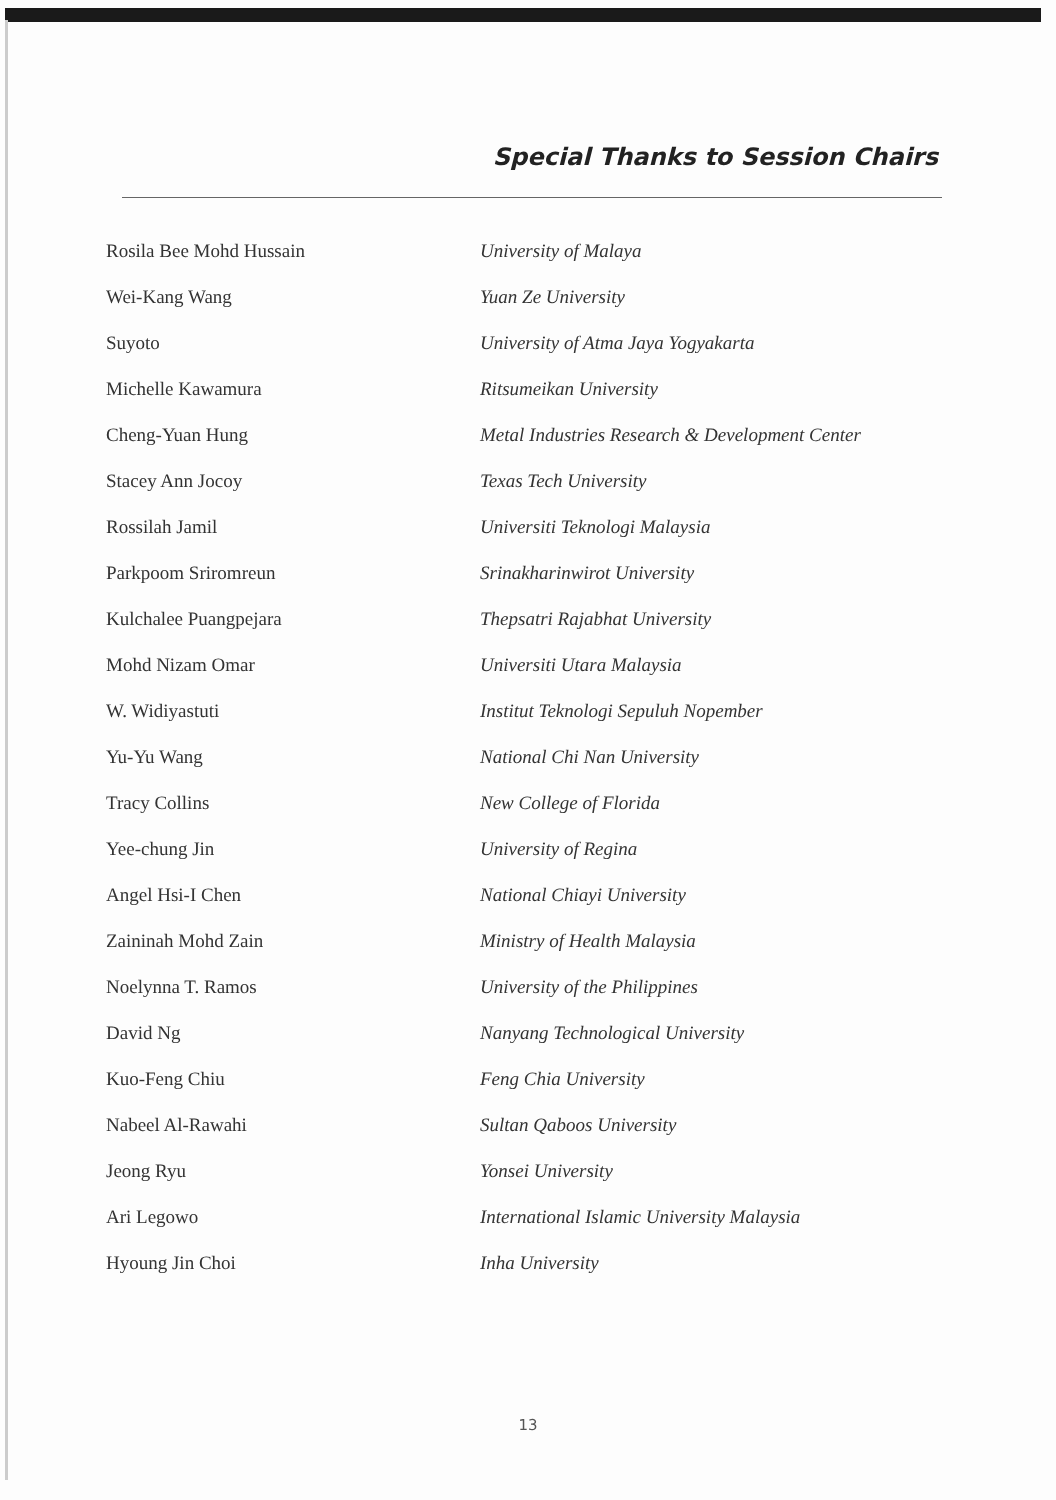Special Thanks to Session Chairs
| Rosila Bee Mohd Hussain | University of Malaya |
| Wei-Kang Wang | Yuan Ze University |
| Suyoto | University of Atma Jaya Yogyakarta |
| Michelle Kawamura | Ritsumeikan University |
| Cheng-Yuan Hung | Metal Industries Research & Development Center |
| Stacey Ann Jocoy | Texas Tech University |
| Rossilah Jamil | Universiti Teknologi Malaysia |
| Parkpoom Sriromreun | Srinakharinwirot University |
| Kulchalee Puangpejara | Thepsatri Rajabhat University |
| Mohd Nizam Omar | Universiti Utara Malaysia |
| W. Widiyastuti | Institut Teknologi Sepuluh Nopember |
| Yu-Yu Wang | National Chi Nan University |
| Tracy Collins | New College of Florida |
| Yee-chung Jin | University of Regina |
| Angel Hsi-I Chen | National Chiayi University |
| Zaininah Mohd Zain | Ministry of Health Malaysia |
| Noelynna T. Ramos | University of the Philippines |
| David Ng | Nanyang Technological University |
| Kuo-Feng Chiu | Feng Chia University |
| Nabeel Al-Rawahi | Sultan Qaboos University |
| Jeong Ryu | Yonsei University |
| Ari Legowo | International Islamic University Malaysia |
| Hyoung Jin Choi | Inha University |
13